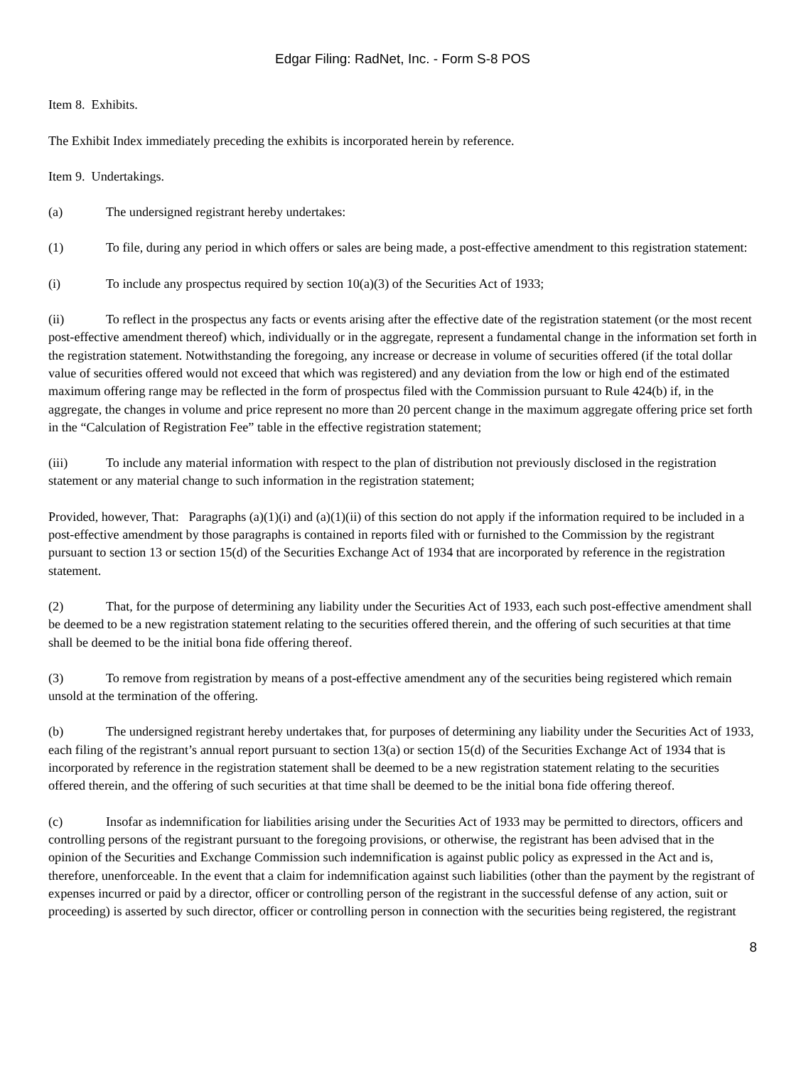Edgar Filing: RadNet, Inc. - Form S-8 POS
Item 8. Exhibits.
The Exhibit Index immediately preceding the exhibits is incorporated herein by reference.
Item 9. Undertakings.
(a) The undersigned registrant hereby undertakes:
(1) To file, during any period in which offers or sales are being made, a post-effective amendment to this registration statement:
(i) To include any prospectus required by section 10(a)(3) of the Securities Act of 1933;
(ii) To reflect in the prospectus any facts or events arising after the effective date of the registration statement (or the most recent post-effective amendment thereof) which, individually or in the aggregate, represent a fundamental change in the information set forth in the registration statement. Notwithstanding the foregoing, any increase or decrease in volume of securities offered (if the total dollar value of securities offered would not exceed that which was registered) and any deviation from the low or high end of the estimated maximum offering range may be reflected in the form of prospectus filed with the Commission pursuant to Rule 424(b) if, in the aggregate, the changes in volume and price represent no more than 20 percent change in the maximum aggregate offering price set forth in the “Calculation of Registration Fee” table in the effective registration statement;
(iii) To include any material information with respect to the plan of distribution not previously disclosed in the registration statement or any material change to such information in the registration statement;
Provided, however, That: Paragraphs (a)(1)(i) and (a)(1)(ii) of this section do not apply if the information required to be included in a post-effective amendment by those paragraphs is contained in reports filed with or furnished to the Commission by the registrant pursuant to section 13 or section 15(d) of the Securities Exchange Act of 1934 that are incorporated by reference in the registration statement.
(2) That, for the purpose of determining any liability under the Securities Act of 1933, each such post-effective amendment shall be deemed to be a new registration statement relating to the securities offered therein, and the offering of such securities at that time shall be deemed to be the initial bona fide offering thereof.
(3) To remove from registration by means of a post-effective amendment any of the securities being registered which remain unsold at the termination of the offering.
(b) The undersigned registrant hereby undertakes that, for purposes of determining any liability under the Securities Act of 1933, each filing of the registrant’s annual report pursuant to section 13(a) or section 15(d) of the Securities Exchange Act of 1934 that is incorporated by reference in the registration statement shall be deemed to be a new registration statement relating to the securities offered therein, and the offering of such securities at that time shall be deemed to be the initial bona fide offering thereof.
(c) Insofar as indemnification for liabilities arising under the Securities Act of 1933 may be permitted to directors, officers and controlling persons of the registrant pursuant to the foregoing provisions, or otherwise, the registrant has been advised that in the opinion of the Securities and Exchange Commission such indemnification is against public policy as expressed in the Act and is, therefore, unenforceable. In the event that a claim for indemnification against such liabilities (other than the payment by the registrant of expenses incurred or paid by a director, officer or controlling person of the registrant in the successful defense of any action, suit or proceeding) is asserted by such director, officer or controlling person in connection with the securities being registered, the registrant
8